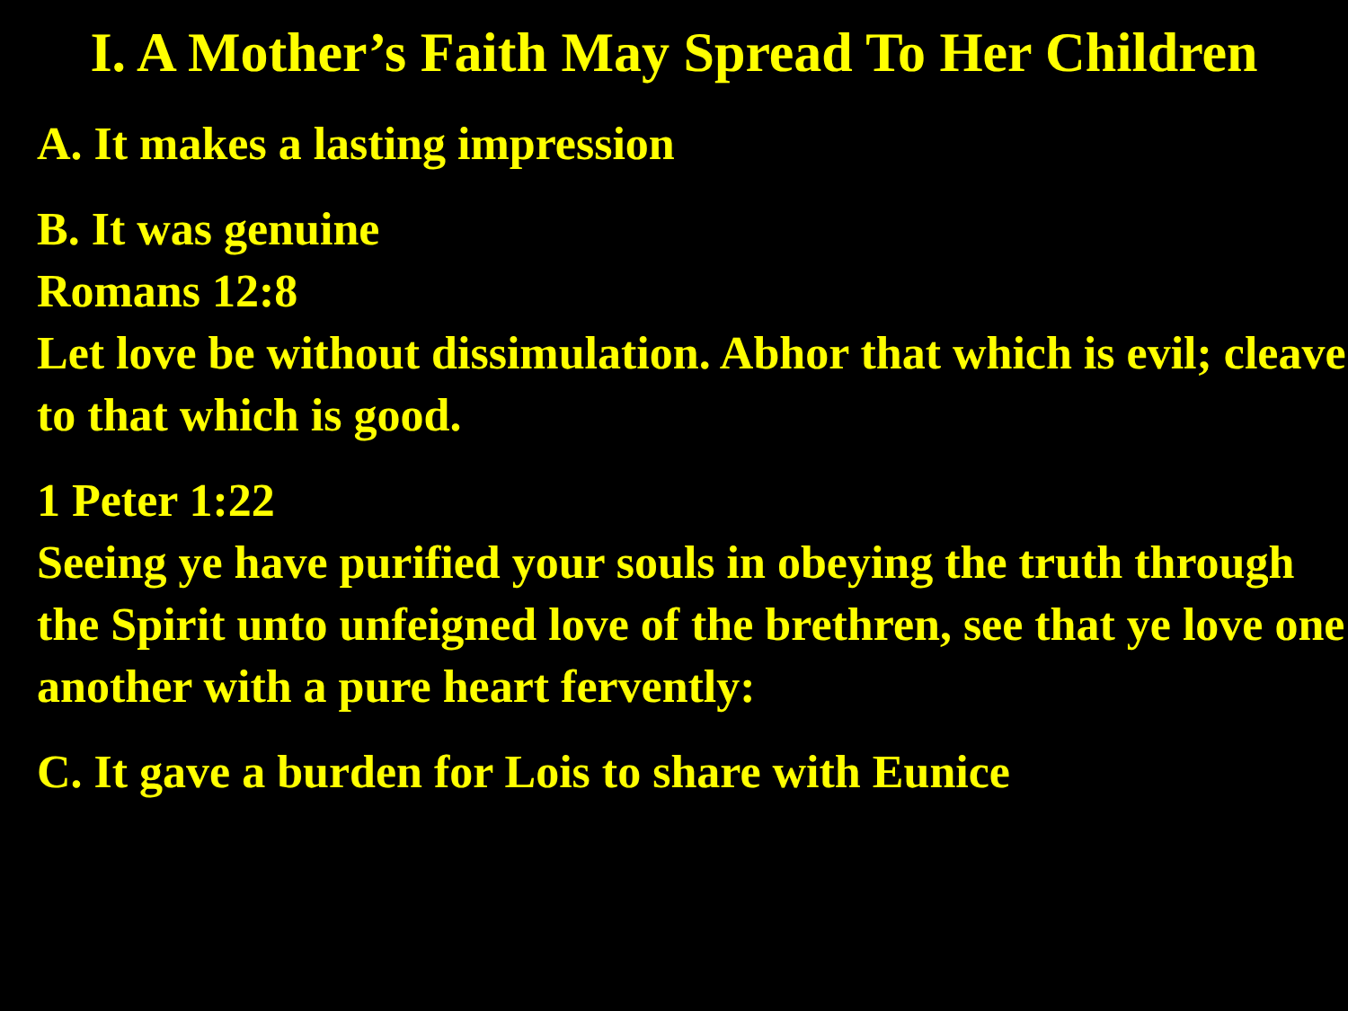I. A Mother’s Faith May Spread To Her Children
A. It makes a lasting impression
B. It was genuine
Romans 12:8
Let love be without dissimulation. Abhor that which is evil; cleave to that which is good.
1 Peter 1:22
Seeing ye have purified your souls in obeying the truth through the Spirit unto unfeigned love of the brethren, see that ye love one another with a pure heart fervently:
C. It gave a burden for Lois to share with Eunice